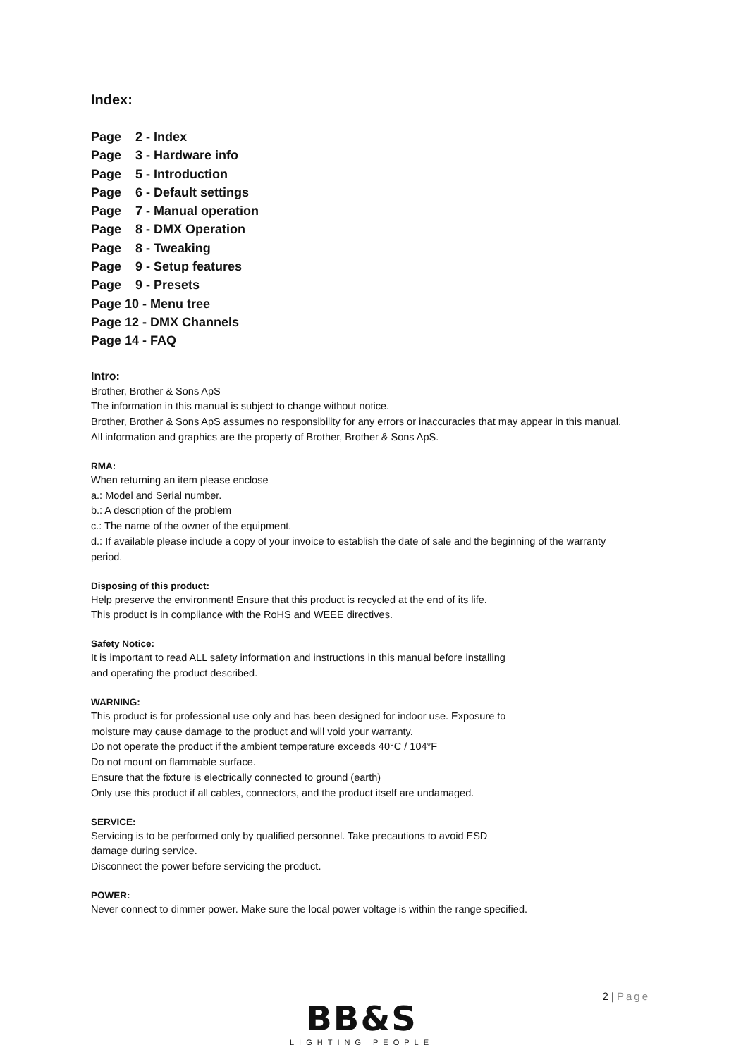Index:
Page 2 - Index
Page 3 - Hardware info
Page 5 - Introduction
Page 6 - Default settings
Page 7 - Manual operation
Page 8 - DMX Operation
Page 8 - Tweaking
Page 9 - Setup features
Page 9 - Presets
Page 10 - Menu tree
Page 12 - DMX Channels
Page 14 - FAQ
Intro:
Brother, Brother & Sons ApS
The information in this manual is subject to change without notice.
Brother, Brother & Sons ApS assumes no responsibility for any errors or inaccuracies that may appear in this manual.
All information and graphics are the property of Brother, Brother & Sons ApS.
RMA:
When returning an item please enclose
a.: Model and Serial number.
b.: A description of the problem
c.: The name of the owner of the equipment.
d.: If available please include a copy of your invoice to establish the date of sale and the beginning of the warranty period.
Disposing of this product:
Help preserve the environment! Ensure that this product is recycled at the end of its life.
This product is in compliance with the RoHS and WEEE directives.
Safety Notice:
It is important to read ALL safety information and instructions in this manual before installing
and operating the product described.
WARNING:
This product is for professional use only and has been designed for indoor use. Exposure to
moisture may cause damage to the product and will void your warranty.
Do not operate the product if the ambient temperature exceeds 40°C / 104°F
Do not mount on flammable surface.
Ensure that the fixture is electrically connected to ground (earth)
Only use this product if all cables, connectors, and the product itself are undamaged.
SERVICE:
Servicing is to be performed only by qualified personnel. Take precautions to avoid ESD
damage during service.
Disconnect the power before servicing the product.
POWER:
Never connect to dimmer power. Make sure the local power voltage is within the range specified.
2 | Page
BB&S
LIGHTING PEOPLE